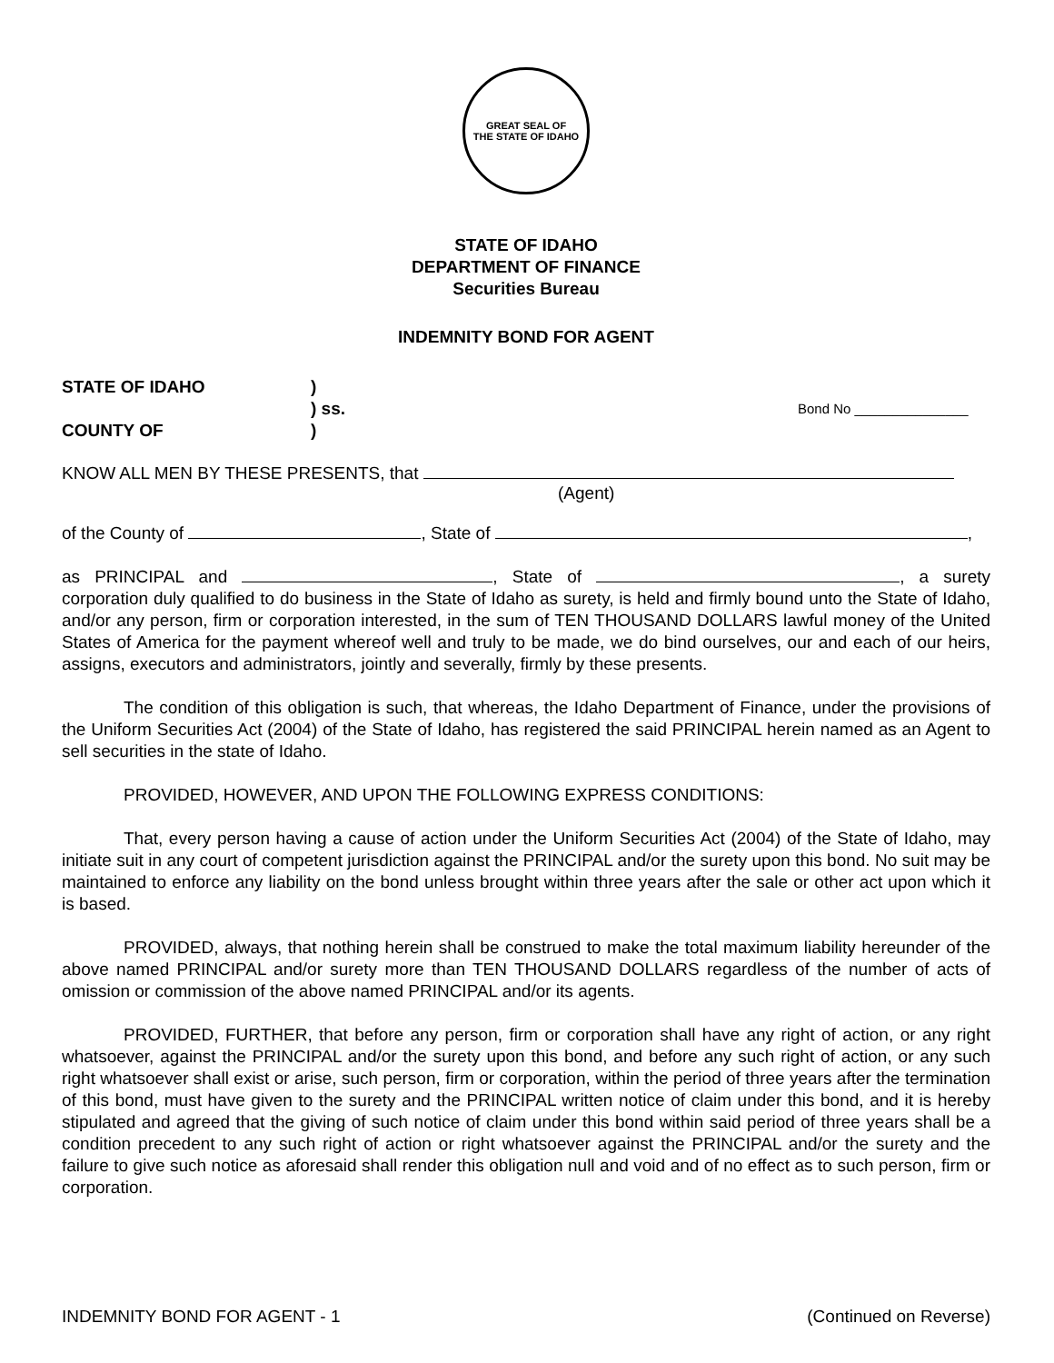GREAT SEAL OF
THE STATE OF IDAHO
STATE OF IDAHO
DEPARTMENT OF FINANCE
Securities Bureau
INDEMNITY BOND FOR AGENT
STATE OF IDAHO )
) ss.
Bond No _______________
COUNTY OF )
KNOW ALL MEN BY THESE PRESENTS, that
(Agent)
of the County of , State of ,
as PRINCIPAL and , State of , a surety corporation duly qualified to do business in the State of Idaho as surety, is held and firmly bound unto the State of Idaho, and/or any person, firm or corporation interested, in the sum of TEN THOUSAND DOLLARS lawful money of the United States of America for the payment whereof well and truly to be made, we do bind ourselves, our and each of our heirs, assigns, executors and administrators, jointly and severally, firmly by these presents.
The condition of this obligation is such, that whereas, the Idaho Department of Finance, under the provisions of the Uniform Securities Act (2004) of the State of Idaho, has registered the said PRINCIPAL herein named as an Agent to sell securities in the state of Idaho.
PROVIDED, HOWEVER, AND UPON THE FOLLOWING EXPRESS CONDITIONS:
That, every person having a cause of action under the Uniform Securities Act (2004) of the State of Idaho, may initiate suit in any court of competent jurisdiction against the PRINCIPAL and/or the surety upon this bond. No suit may be maintained to enforce any liability on the bond unless brought within three years after the sale or other act upon which it is based.
PROVIDED, always, that nothing herein shall be construed to make the total maximum liability hereunder of the above named PRINCIPAL and/or surety more than TEN THOUSAND DOLLARS regardless of the number of acts of omission or commission of the above named PRINCIPAL and/or its agents.
PROVIDED, FURTHER, that before any person, firm or corporation shall have any right of action, or any right whatsoever, against the PRINCIPAL and/or the surety upon this bond, and before any such right of action, or any such right whatsoever shall exist or arise, such person, firm or corporation, within the period of three years after the termination of this bond, must have given to the surety and the PRINCIPAL written notice of claim under this bond, and it is hereby stipulated and agreed that the giving of such notice of claim under this bond within said period of three years shall be a condition precedent to any such right of action or right whatsoever against the PRINCIPAL and/or the surety and the failure to give such notice as aforesaid shall render this obligation null and void and of no effect as to such person, firm or corporation.
INDEMNITY BOND FOR AGENT - 1 (Continued on Reverse)